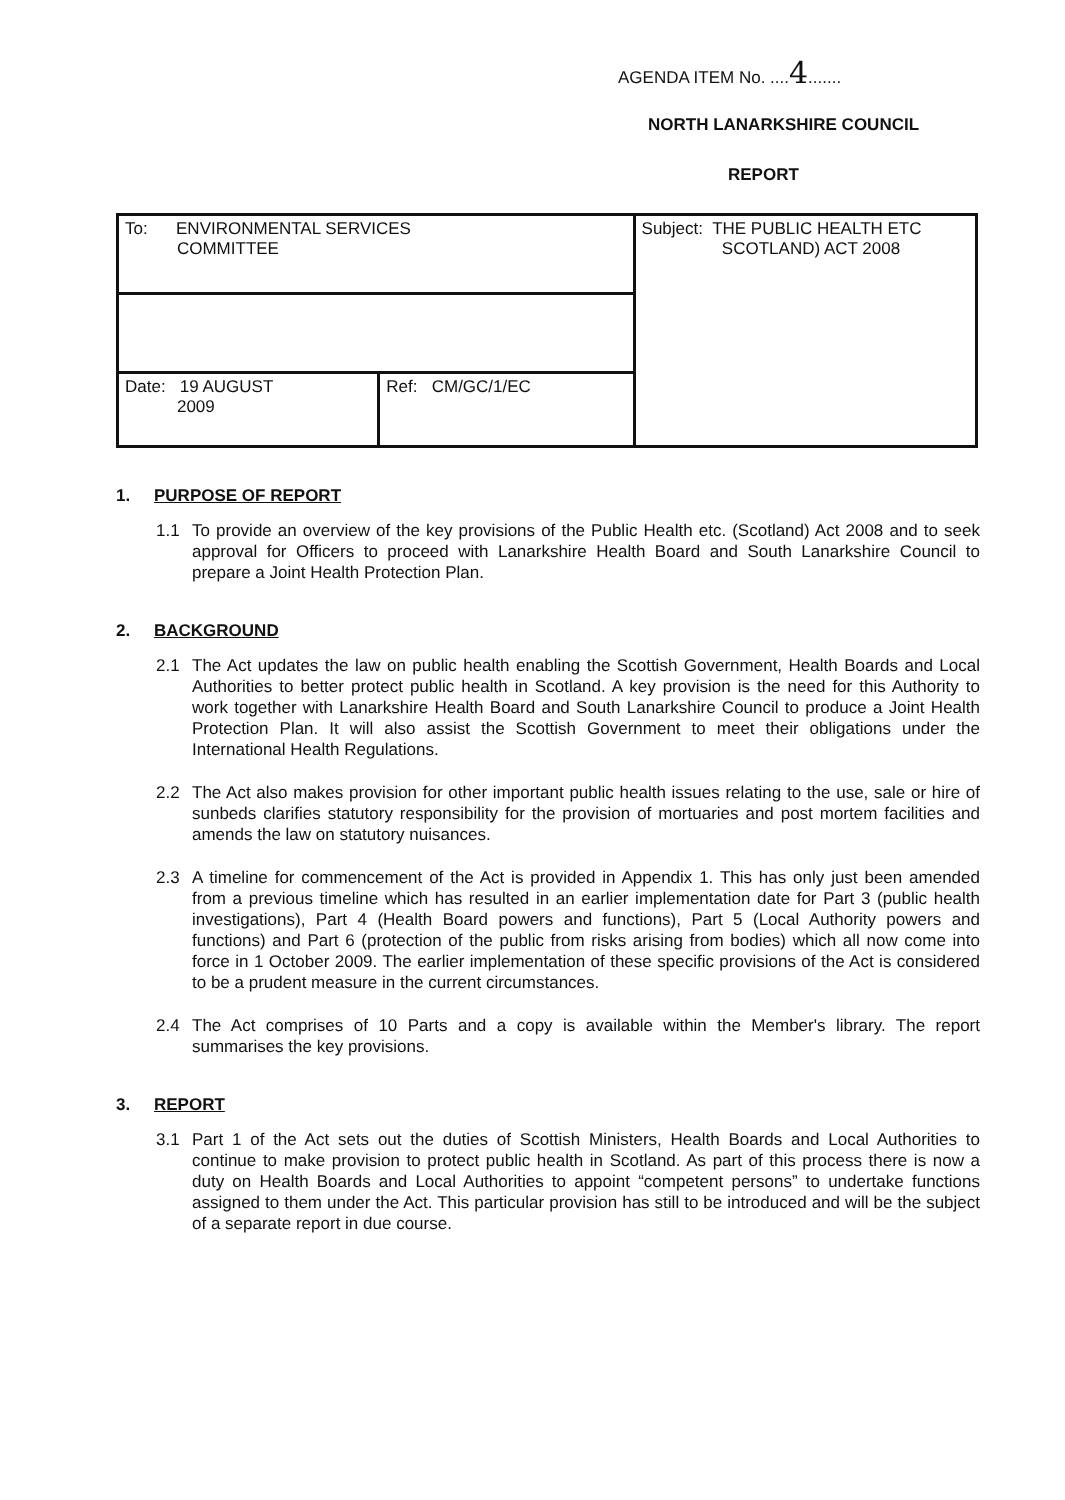AGENDA ITEM No. ....4.......
NORTH LANARKSHIRE COUNCIL
REPORT
| To: ENVIRONMENTAL SERVICES COMMITTEE | | Subject: THE PUBLIC HEALTH ETC SCOTLAND) ACT 2008 |
| Date: 19 AUGUST 2009 | Ref: CM/GC/1/EC | |
1. PURPOSE OF REPORT
1.1 To provide an overview of the key provisions of the Public Health etc. (Scotland) Act 2008 and to seek approval for Officers to proceed with Lanarkshire Health Board and South Lanarkshire Council to prepare a Joint Health Protection Plan.
2. BACKGROUND
2.1 The Act updates the law on public health enabling the Scottish Government, Health Boards and Local Authorities to better protect public health in Scotland. A key provision is the need for this Authority to work together with Lanarkshire Health Board and South Lanarkshire Council to produce a Joint Health Protection Plan. It will also assist the Scottish Government to meet their obligations under the International Health Regulations.
2.2 The Act also makes provision for other important public health issues relating to the use, sale or hire of sunbeds clarifies statutory responsibility for the provision of mortuaries and post mortem facilities and amends the law on statutory nuisances.
2.3 A timeline for commencement of the Act is provided in Appendix 1. This has only just been amended from a previous timeline which has resulted in an earlier implementation date for Part 3 (public health investigations), Part 4 (Health Board powers and functions), Part 5 (Local Authority powers and functions) and Part 6 (protection of the public from risks arising from bodies) which all now come into force in 1 October 2009. The earlier implementation of these specific provisions of the Act is considered to be a prudent measure in the current circumstances.
2.4 The Act comprises of 10 Parts and a copy is available within the Member's library. The report summarises the key provisions.
3. REPORT
3.1 Part 1 of the Act sets out the duties of Scottish Ministers, Health Boards and Local Authorities to continue to make provision to protect public health in Scotland. As part of this process there is now a duty on Health Boards and Local Authorities to appoint “competent persons” to undertake functions assigned to them under the Act. This particular provision has still to be introduced and will be the subject of a separate report in due course.